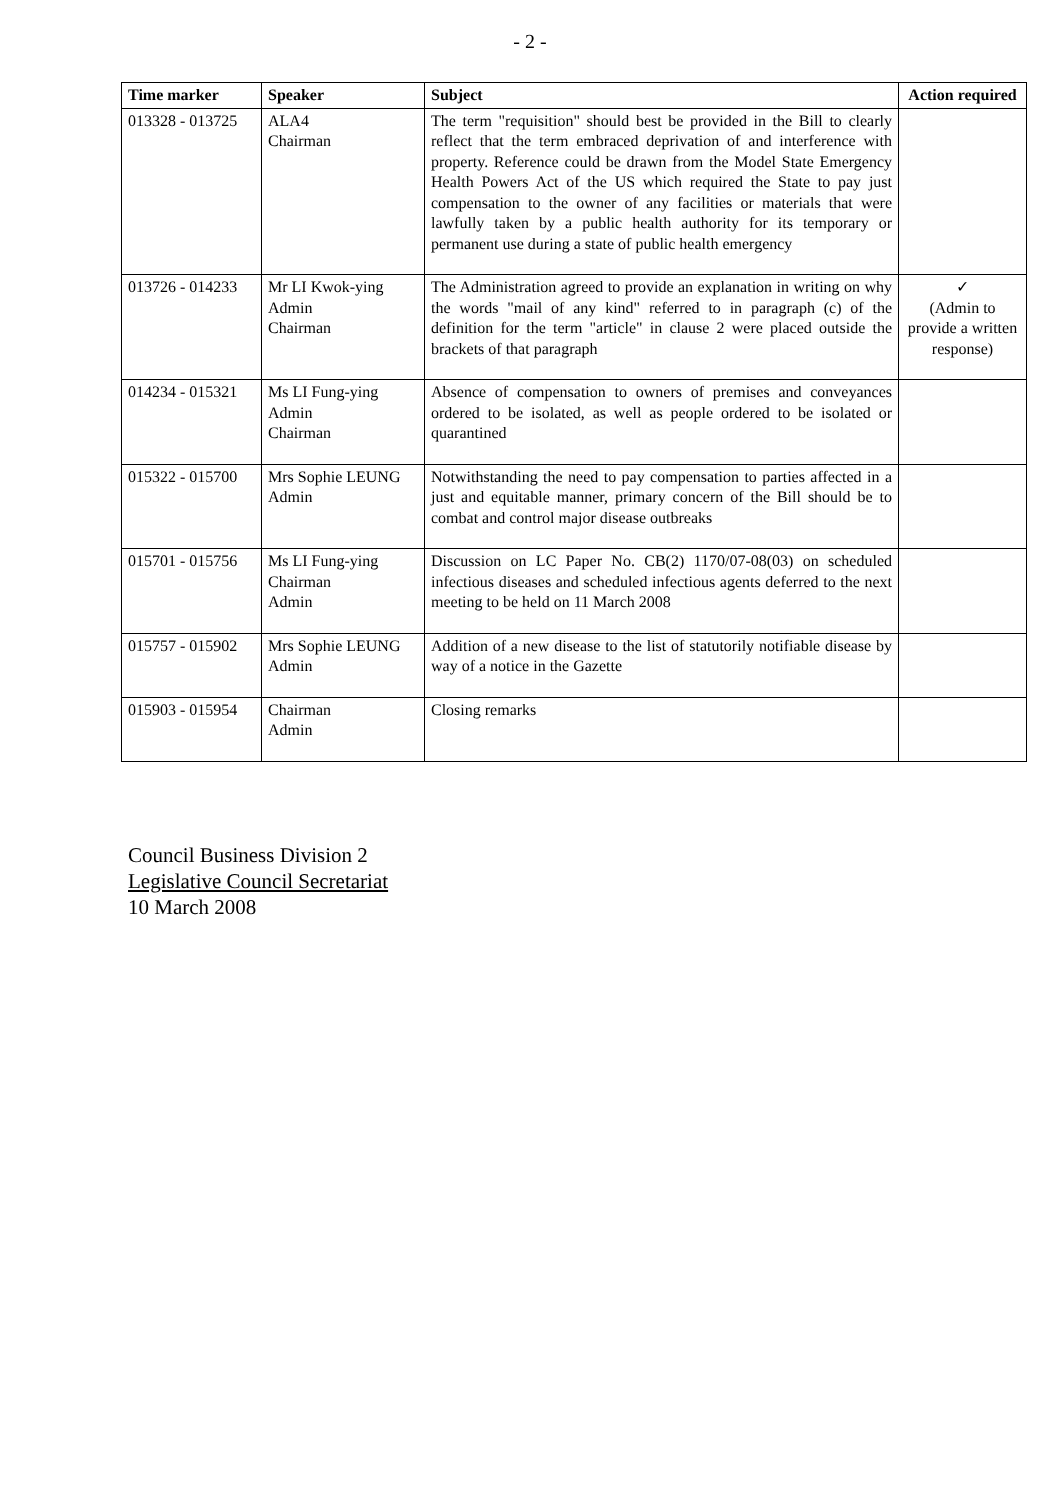- 2 -
| Time marker | Speaker | Subject | Action required |
| --- | --- | --- | --- |
| 013328 - 013725 | ALA4 Chairman | The term "requisition" should best be provided in the Bill to clearly reflect that the term embraced deprivation of and interference with property. Reference could be drawn from the Model State Emergency Health Powers Act of the US which required the State to pay just compensation to the owner of any facilities or materials that were lawfully taken by a public health authority for its temporary or permanent use during a state of public health emergency | |
| 013726 - 014233 | Mr LI Kwok-ying Admin Chairman | The Administration agreed to provide an explanation in writing on why the words "mail of any kind" referred to in paragraph (c) of the definition for the term "article" in clause 2 were placed outside the brackets of that paragraph | ✓ (Admin to provide a written response) |
| 014234 - 015321 | Ms LI Fung-ying Admin Chairman | Absence of compensation to owners of premises and conveyances ordered to be isolated, as well as people ordered to be isolated or quarantined | |
| 015322 - 015700 | Mrs Sophie LEUNG Admin | Notwithstanding the need to pay compensation to parties affected in a just and equitable manner, primary concern of the Bill should be to combat and control major disease outbreaks | |
| 015701 - 015756 | Ms LI Fung-ying Chairman Admin | Discussion on LC Paper No. CB(2) 1170/07-08(03) on scheduled infectious diseases and scheduled infectious agents deferred to the next meeting to be held on 11 March 2008 | |
| 015757 - 015902 | Mrs Sophie LEUNG Admin | Addition of a new disease to the list of statutorily notifiable disease by way of a notice in the Gazette | |
| 015903 - 015954 | Chairman Admin | Closing remarks | |
Council Business Division 2
Legislative Council Secretariat
10 March 2008